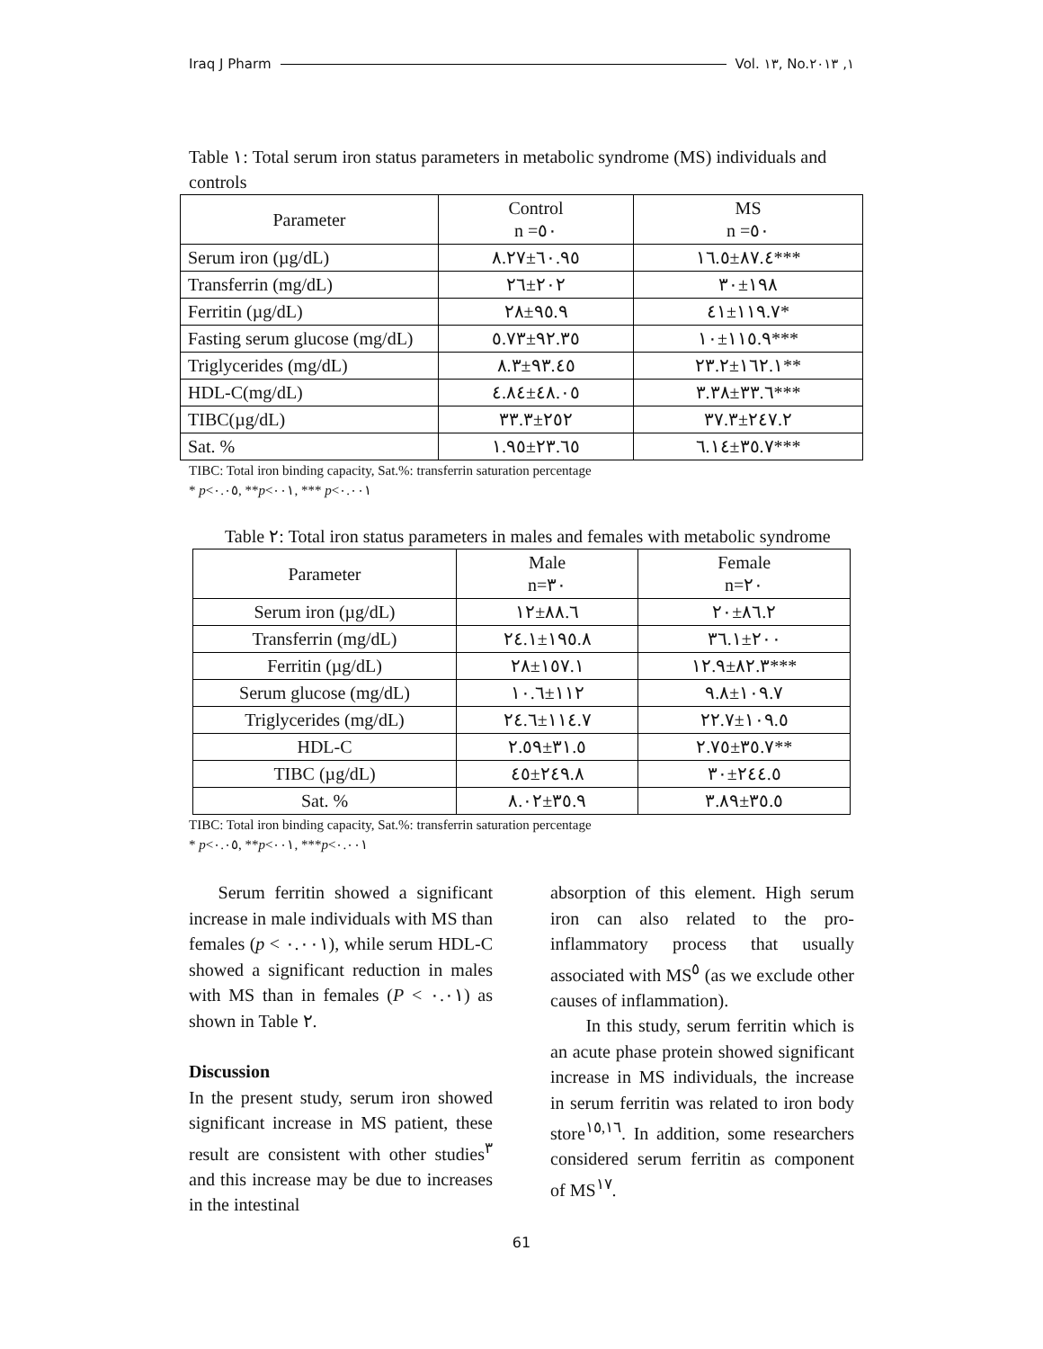Iraq J Pharm Vol. ١٣, No.١, ٢٠١٣
Table ١: Total serum iron status parameters in metabolic syndrome (MS) individuals and controls
| Parameter | Control n =٥٠ | MS n =٥٠ |
| --- | --- | --- |
| Serum iron (µg/dL) | ٦٠.٩٥±٨.٢٧ | ٨٧.٤±١٦.٥*** |
| Transferrin (mg/dL) | ٢٠٢±٢٦ | ١٩٨±٣٠ |
| Ferritin (µg/dL) | ٩٥.٩±٢٨ | ١١٩.٧±٤١* |
| Fasting serum glucose (mg/dL) | ٩٢.٣٥±٥.٧٣ | ١١٥.٩±١٠*** |
| Triglycerides (mg/dL) | ٩٣.٤٥±٨.٣ | ١٦٢.١±٢٣.٢** |
| HDL-C(mg/dL) | ٤٨.٠٥±٤.٨٤ | ٣٣.٦±٣.٣٨*** |
| TIBC(µg/dL) | ٢٥٢±٣٣.٣ | ٢٤٧.٢±٣٧.٣ |
| Sat. % | ٢٣.٦٥±١.٩٥ | ٣٥.٧±٦.١٤*** |
TIBC: Total iron binding capacity, Sat.%: transferrin saturation percentage
* p<٠.٠٥, **p<٠٠١, *** p<٠.٠٠١
Table ٢: Total iron status parameters in males and females with metabolic syndrome
| Parameter | Male n=٣٠ | Female n=٢٠ |
| --- | --- | --- |
| Serum iron (µg/dL) | ٨٨.٦±١٢ | ٨٦.٢±٢٠ |
| Transferrin (mg/dL) | ١٩٥.٨±٢٤.١ | ٢٠٠±٣٦.١ |
| Ferritin (µg/dL) | ١٥٧.١±٢٨ | ٨٢.٣±١٢.٩*** |
| Serum glucose (mg/dL) | ١١٢±١٠.٦ | ١٠٩.٧±٩.٨ |
| Triglycerides (mg/dL) | ١١٤.٧±٢٤.٦ | ١٠٩.٥±٢٢.٧ |
| HDL-C | ٣١.٥±٢.٥٩ | ٣٥.٧±٢.٧٥** |
| TIBC (µg/dL) | ٢٤٩.٨±٤٥ | ٢٤٤.٥±٣٠ |
| Sat. % | ٣٥.٩±٨.٠٢ | ٣٥.٥±٣.٨٩ |
TIBC: Total iron binding capacity, Sat.%: transferrin saturation percentage
* p<٠.٠٥, **p<٠٠١, ***p<٠.٠٠١
Serum ferritin showed a significant increase in male individuals with MS than females (p < ٠.٠٠١), while serum HDL-C showed a significant reduction in males with MS than in females (P < ٠.٠١) as shown in Table ٢.
Discussion
In the present study, serum iron showed significant increase in MS patient, these result are consistent with other studies<sup>٣</sup> and this increase may be due to increases in the intestinal
absorption of this element. High serum iron can also related to the pro-inflammatory process that usually associated with MS<sup>٥</sup> (as we exclude other causes of inflammation).
In this study, serum ferritin which is an acute phase protein showed significant increase in MS individuals, the increase in serum ferritin was related to iron body store<sup>١٥,١٦</sup>. In addition, some researchers considered serum ferritin as component of MS<sup>١٧</sup>.
61